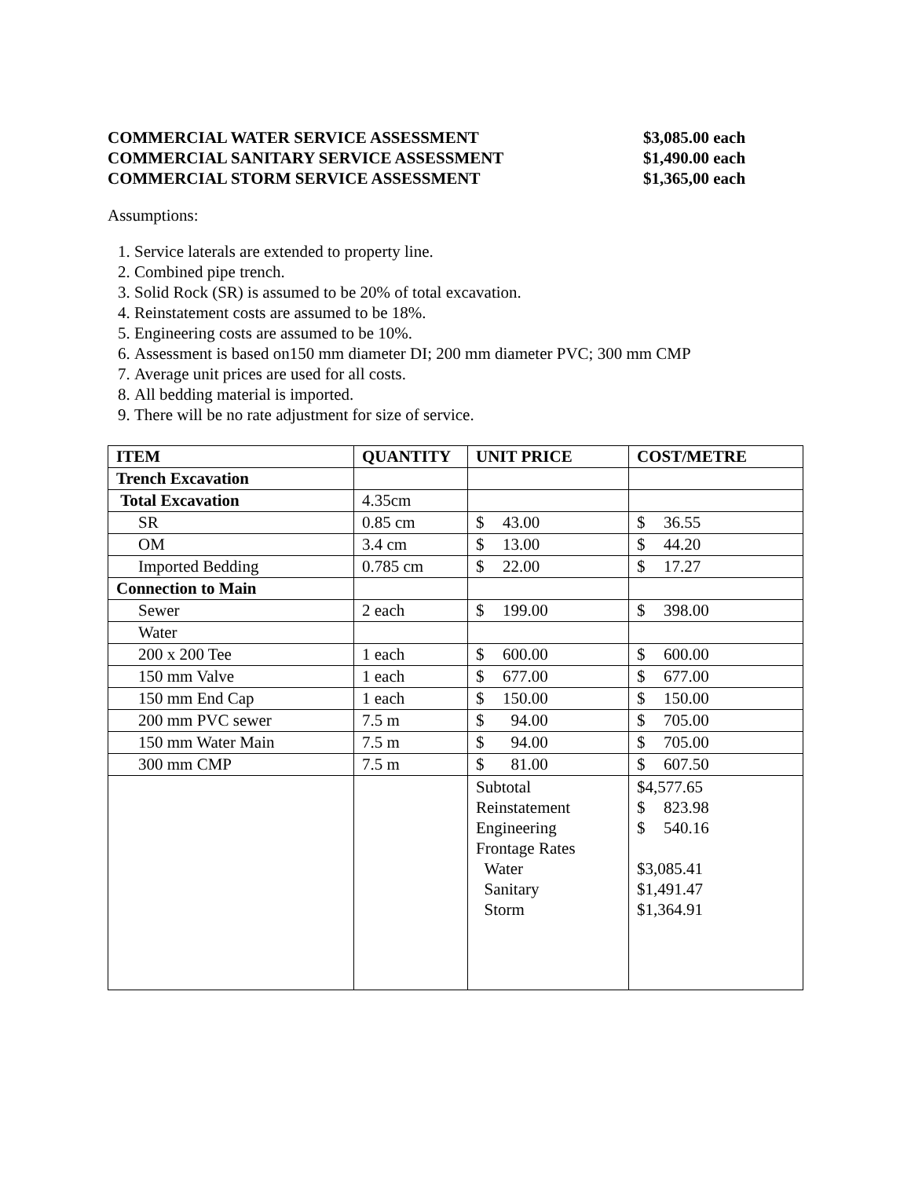COMMERCIAL WATER SERVICE ASSESSMENT $3,085.00 each
COMMERCIAL SANITARY SERVICE ASSESSMENT $1,490.00 each
COMMERCIAL STORM SERVICE ASSESSMENT $1,365,00 each
Assumptions:
1. Service laterals are extended to property line.
2. Combined pipe trench.
3. Solid Rock (SR) is assumed to be 20% of total excavation.
4. Reinstatement costs are assumed to be 18%.
5. Engineering costs are assumed to be 10%.
6. Assessment is based on150 mm diameter DI; 200 mm diameter PVC; 300 mm CMP
7. Average unit prices are used for all costs.
8. All bedding material is imported.
9. There will be no rate adjustment for size of service.
| ITEM | QUANTITY | UNIT PRICE | COST/METRE |
| --- | --- | --- | --- |
| Trench Excavation | | | |
| Total Excavation | 4.35cm | | |
| SR | 0.85 cm | $ 43.00 | $ 36.55 |
| OM | 3.4 cm | $ 13.00 | $ 44.20 |
| Imported Bedding | 0.785 cm | $ 22.00 | $ 17.27 |
| Connection to Main | | | |
| Sewer | 2 each | $ 199.00 | $ 398.00 |
| Water | | | |
| 200 x 200 Tee | 1 each | $ 600.00 | $ 600.00 |
| 150 mm Valve | 1 each | $ 677.00 | $ 677.00 |
| 150 mm End Cap | 1 each | $ 150.00 | $ 150.00 |
| 200 mm PVC sewer | 7.5 m | $ 94.00 | $ 705.00 |
| 150 mm Water Main | 7.5 m | $ 94.00 | $ 705.00 |
| 300 mm CMP | 7.5 m | $ 81.00 | $ 607.50 |
| | | Subtotal Reinstatement Engineering Frontage Rates Water Sanitary Storm | $4,577.65 $ 823.98 $ 540.16 $3,085.41 $1,491.47 $1,364.91 |